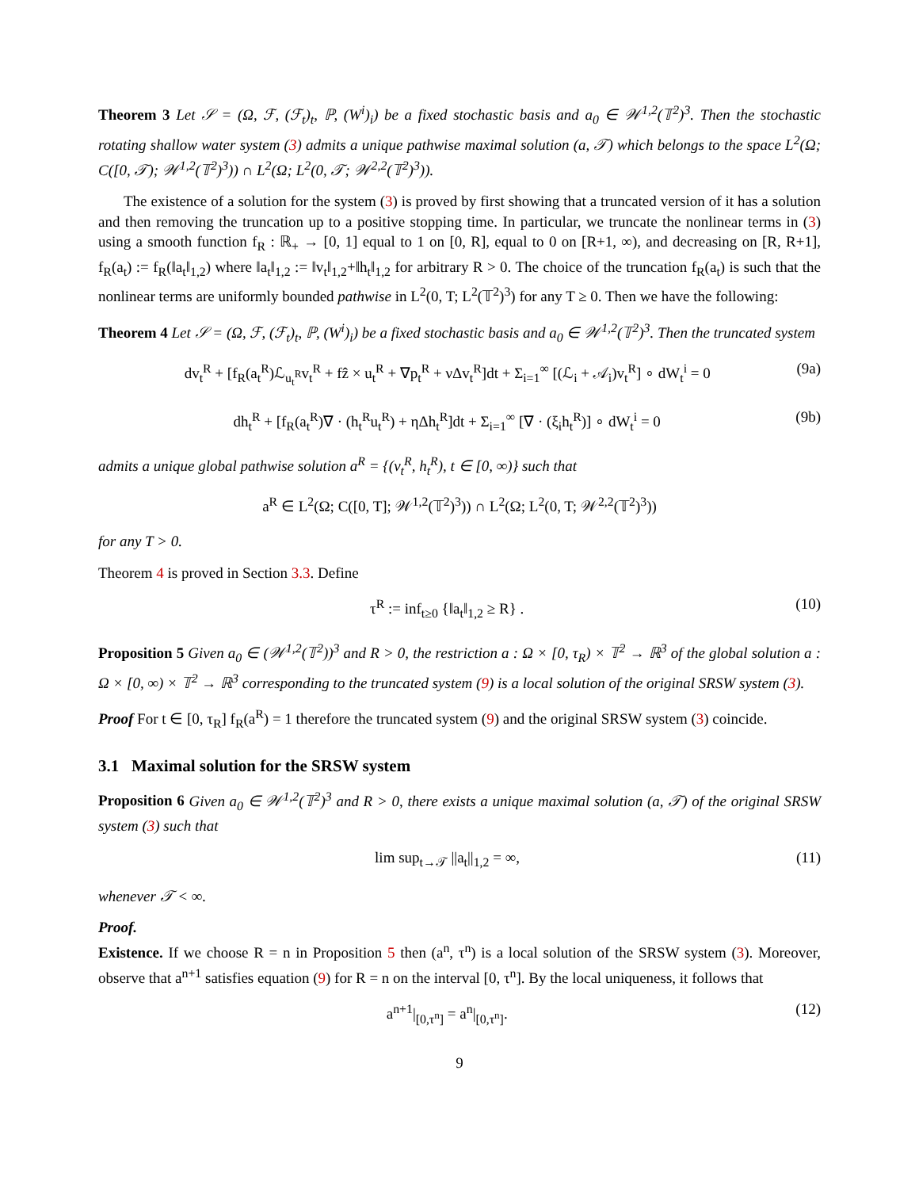Theorem 3 Let 𝒮 = (Ω, ℱ, (ℱ<sub>t</sub>)<sub>t</sub>, ℙ, (W<sup>i</sup>)<sub>i</sub>) be a fixed stochastic basis and a<sub>0</sub> ∈ 𝒲<sup>1,2</sup>(𝕋<sup>2</sup>)<sup>3</sup>. Then the stochastic rotating shallow water system (3) admits a unique pathwise maximal solution (a, 𝒯) which belongs to the space L<sup>2</sup>(Ω; C([0, 𝒯); 𝒲<sup>1,2</sup>(𝕋<sup>2</sup>)<sup>3</sup>)) ∩ L<sup>2</sup>(Ω; L<sup>2</sup>(0, 𝒯; 𝒲<sup>2,2</sup>(𝕋<sup>2</sup>)<sup>3</sup>)).
The existence of a solution for the system (3) is proved by first showing that a truncated version of it has a solution and then removing the truncation up to a positive stopping time. In particular, we truncate the nonlinear terms in (3) using a smooth function f<sub>R</sub> : ℝ<sub>+</sub> → [0, 1] equal to 1 on [0, R], equal to 0 on [R+1, ∞), and decreasing on [R, R+1], f<sub>R</sub>(a<sub>t</sub>) := f<sub>R</sub>(‖a<sub>t</sub>‖<sub>1,2</sub>) where ‖a<sub>t</sub>‖<sub>1,2</sub> := ‖v<sub>t</sub>‖<sub>1,2</sub>+‖h<sub>t</sub>‖<sub>1,2</sub> for arbitrary R > 0. The choice of the truncation f<sub>R</sub>(a<sub>t</sub>) is such that the nonlinear terms are uniformly bounded pathwise in L<sup>2</sup>(0, T; L<sup>2</sup>(𝕋<sup>2</sup>)<sup>3</sup>) for any T ≥ 0. Then we have the following:
Theorem 4 Let 𝒮 = (Ω, ℱ, (ℱ<sub>t</sub>)<sub>t</sub>, ℙ, (W<sup>i</sup>)<sub>i</sub>) be a fixed stochastic basis and a<sub>0</sub> ∈ 𝒲<sup>1,2</sup>(𝕋<sup>2</sup>)<sup>3</sup>. Then the truncated system
dv<sub>t</sub><sup>R</sup> + [f<sub>R</sub>(a<sub>t</sub><sup>R</sup>)ℒ<sub>u<sub>t</sub><sup>R</sup></sub>v<sub>t</sub><sup>R</sup> + fẑ × u<sub>t</sub><sup>R</sup> + ∇p<sub>t</sub><sup>R</sup> + νΔv<sub>t</sub><sup>R</sup>]dt + Σ<sub>i=1</sub><sup>∞</sup> [(ℒ<sub>i</sub> + 𝒜<sub>i</sub>)v<sub>t</sub><sup>R</sup>] ∘ dW<sub>t</sub><sup>i</sup> = 0 (9a)
dh<sub>t</sub><sup>R</sup> + [f<sub>R</sub>(a<sub>t</sub><sup>R</sup>)∇ · (h<sub>t</sub><sup>R</sup>u<sub>t</sub><sup>R</sup>) + ηΔh<sub>t</sub><sup>R</sup>]dt + Σ<sub>i=1</sub><sup>∞</sup> [∇ · (ξ<sub>i</sub>h<sub>t</sub><sup>R</sup>)] ∘ dW<sub>t</sub><sup>i</sup> = 0 (9b)
admits a unique global pathwise solution a<sup>R</sup> = {(v<sub>t</sub><sup>R</sup>, h<sub>t</sub><sup>R</sup>), t ∈ [0, ∞)} such that
a<sup>R</sup> ∈ L<sup>2</sup>(Ω; C([0, T]; 𝒲<sup>1,2</sup>(𝕋<sup>2</sup>)<sup>3</sup>)) ∩ L<sup>2</sup>(Ω; L<sup>2</sup>(0, T; 𝒲<sup>2,2</sup>(𝕋<sup>2</sup>)<sup>3</sup>))
for any T > 0.
Theorem 4 is proved in Section 3.3. Define
τ<sup>R</sup> := inf<sub>t≥0</sub> {‖a<sub>t</sub>‖<sub>1,2</sub> ≥ R} . (10)
Proposition 5 Given a<sub>0</sub> ∈ (𝒲<sup>1,2</sup>(𝕋<sup>2</sup>))<sup>3</sup> and R > 0, the restriction a : Ω × [0, τ<sub>R</sub>) × 𝕋<sup>2</sup> → ℝ<sup>3</sup> of the global solution a : Ω × [0, ∞) × 𝕋<sup>2</sup> → ℝ<sup>3</sup> corresponding to the truncated system (9) is a local solution of the original SRSW system (3).
Proof For t ∈ [0, τ<sub>R</sub>] f<sub>R</sub>(a<sup>R</sup>) = 1 therefore the truncated system (9) and the original SRSW system (3) coincide.
3.1 Maximal solution for the SRSW system
Proposition 6 Given a<sub>0</sub> ∈ 𝒲<sup>1,2</sup>(𝕋<sup>2</sup>)<sup>3</sup> and R > 0, there exists a unique maximal solution (a, 𝒯) of the original SRSW system (3) such that
lim sup<sub>t→𝒯</sub> ||a<sub>t</sub>||<sub>1,2</sub> = ∞, (11)
whenever 𝒯 < ∞.
Proof.
Existence. If we choose R = n in Proposition 5 then (a<sup>n</sup>, τ<sup>n</sup>) is a local solution of the SRSW system (3). Moreover, observe that a<sup>n+1</sup> satisfies equation (9) for R = n on the interval [0, τ<sup>n</sup>]. By the local uniqueness, it follows that
a<sup>n+1</sup>|<sub>[0,τ<sup>n</sup>]</sub> = a<sup>n</sup>|<sub>[0,τ<sup>n</sup>]</sub>. (12)
9